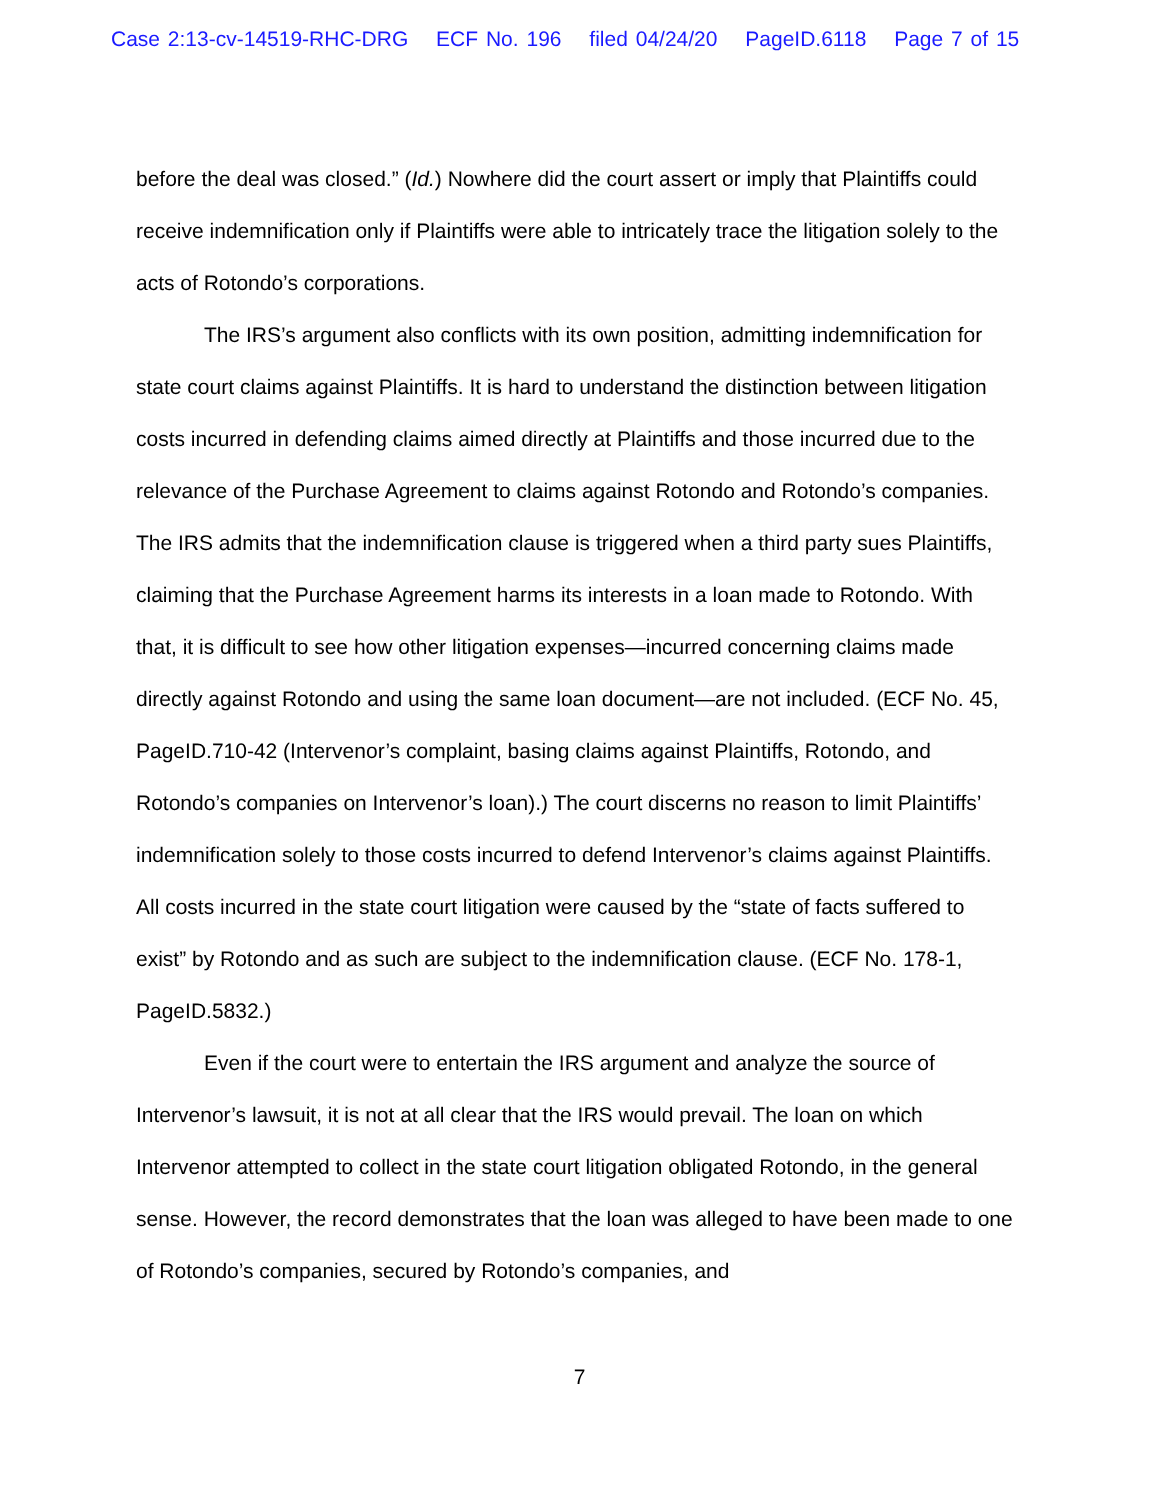Case 2:13-cv-14519-RHC-DRG ECF No. 196 filed 04/24/20 PageID.6118 Page 7 of 15
before the deal was closed.” (Id.) Nowhere did the court assert or imply that Plaintiffs could receive indemnification only if Plaintiffs were able to intricately trace the litigation solely to the acts of Rotondo’s corporations.
The IRS’s argument also conflicts with its own position, admitting indemnification for state court claims against Plaintiffs. It is hard to understand the distinction between litigation costs incurred in defending claims aimed directly at Plaintiffs and those incurred due to the relevance of the Purchase Agreement to claims against Rotondo and Rotondo’s companies. The IRS admits that the indemnification clause is triggered when a third party sues Plaintiffs, claiming that the Purchase Agreement harms its interests in a loan made to Rotondo. With that, it is difficult to see how other litigation expenses—incurred concerning claims made directly against Rotondo and using the same loan document—are not included. (ECF No. 45, PageID.710-42 (Intervenor’s complaint, basing claims against Plaintiffs, Rotondo, and Rotondo’s companies on Intervenor’s loan).) The court discerns no reason to limit Plaintiffs’ indemnification solely to those costs incurred to defend Intervenor’s claims against Plaintiffs. All costs incurred in the state court litigation were caused by the “state of facts suffered to exist” by Rotondo and as such are subject to the indemnification clause. (ECF No. 178-1, PageID.5832.)
Even if the court were to entertain the IRS argument and analyze the source of Intervenor’s lawsuit, it is not at all clear that the IRS would prevail. The loan on which Intervenor attempted to collect in the state court litigation obligated Rotondo, in the general sense. However, the record demonstrates that the loan was alleged to have been made to one of Rotondo’s companies, secured by Rotondo’s companies, and
7